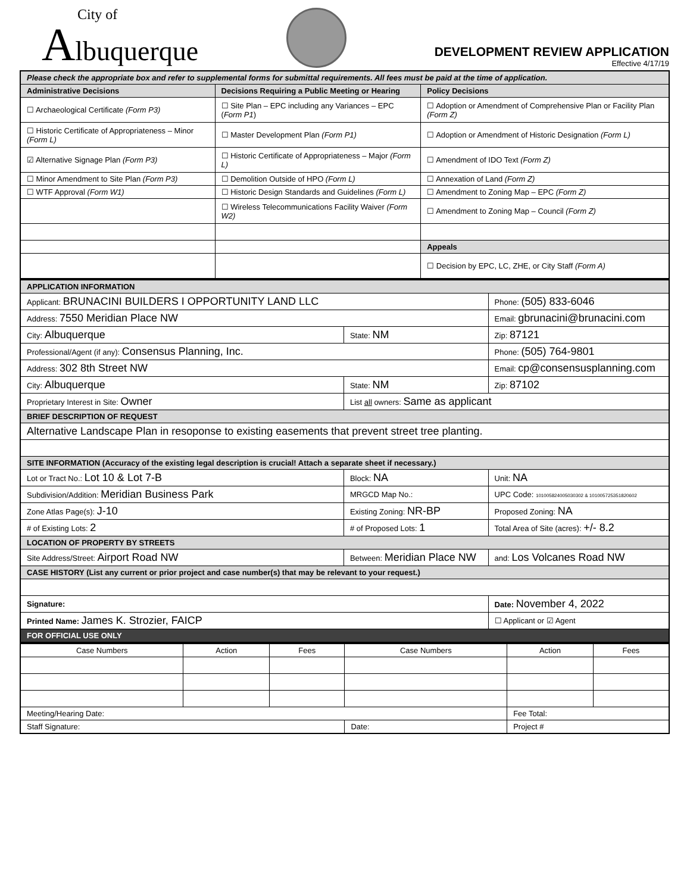City of
Albuquerque
DEVELOPMENT REVIEW APPLICATION
Effective 4/17/19
| Please check the appropriate box and refer to supplemental forms for submittal requirements. All fees must be paid at the time of application. | | |
| Administrative Decisions | Decisions Requiring a Public Meeting or Hearing | Policy Decisions |
| ☐ Archaeological Certificate (Form P3) | ☐ Site Plan – EPC including any Variances – EPC ( Form P1 ) | ☐ Adoption or Amendment of Comprehensive Plan or Facility Plan (Form Z) |
| ☐ Historic Certificate of Appropriateness – Minor (Form L) | ☐ Master Development Plan (Form P1) | ☐ Adoption or Amendment of Historic Designation (Form L) |
| ☑ Alternative Signage Plan (Form P3) | ☐ Historic Certificate of Appropriateness – Major (Form L) | ☐ Amendment of IDO Text (Form Z) |
| ☐ Minor Amendment to Site Plan (Form P3) | ☐ Demolition Outside of HPO (Form L) | ☐ Annexation of Land (Form Z) |
| ☐ WTF Approval (Form W1) | ☐ Historic Design Standards and Guidelines (Form L) | ☐ Amendment to Zoning Map – EPC (Form Z) |
| | ☐ Wireless Telecommunications Facility Waiver (Form W2) | ☐ Amendment to Zoning Map – Council (Form Z) |
| | | Appeals |
| | | ☐ Decision by EPC, LC, ZHE, or City Staff (Form A) |
| APPLICATION INFORMATION | | | |
| Applicant: BRUNACINI BUILDERS I OPPORTUNITY LAND LLC | | | Phone: (505) 833-6046 |
| Address: 7550 Meridian Place NW | | | Email: gbrunacini@brunacini.com |
| City: Albuquerque | | State: NM | Zip: 87121 |
| Professional/Agent (if any): Consensus Planning, Inc. | | | Phone: (505) 764-9801 |
| Address: 302 8th Street NW | | | Email: cp@consensusplanning.com |
| City: Albuquerque | | State: NM | Zip: 87102 |
| Proprietary Interest in Site: Owner | | List all owners: Same as applicant | |
| BRIEF DESCRIPTION OF REQUEST | | | |
| Alternative Landscape Plan in resoponse to existing easements that prevent street tree planting. | | | |
| SITE INFORMATION (Accuracy of the existing legal description is crucial! Attach a separate sheet if necessary.) | | | |
| Lot or Tract No.: Lot 10 & Lot 7-B | | Block: NA | Unit: NA |
| Subdivision/Addition: Meridian Business Park | | MRGCD Map No.: | UPC Code: 101005824005030302 & 101005725351820602 |
| Zone Atlas Page(s): J-10 | Existing Zoning: NR-BP | | Proposed Zoning: NA |
| # of Existing Lots: 2 | # of Proposed Lots: 1 | | Total Area of Site (acres): +/- 8.2 |
| LOCATION OF PROPERTY BY STREETS | | | |
| Site Address/Street: Airport Road NW | Between: Meridian Place NW | | and: Los Volcanes Road NW |
| CASE HISTORY (List any current or prior project and case number(s) that may be relevant to your request.) | | | |
| Signature: | | | Date: November 4, 2022 |
| Printed Name: James K. Strozier, FAICP | | | ☐ Applicant or ☑ Agent |
| FOR OFFICIAL USE ONLY | | | |
| Case Numbers | Action | Fees | Case Numbers | Action | Fees |
| --- | --- | --- | --- | --- | --- |
| Meeting/Hearing Date: | | | | Fee Total: | |
| Staff Signature: | | | Date: | Project # | |